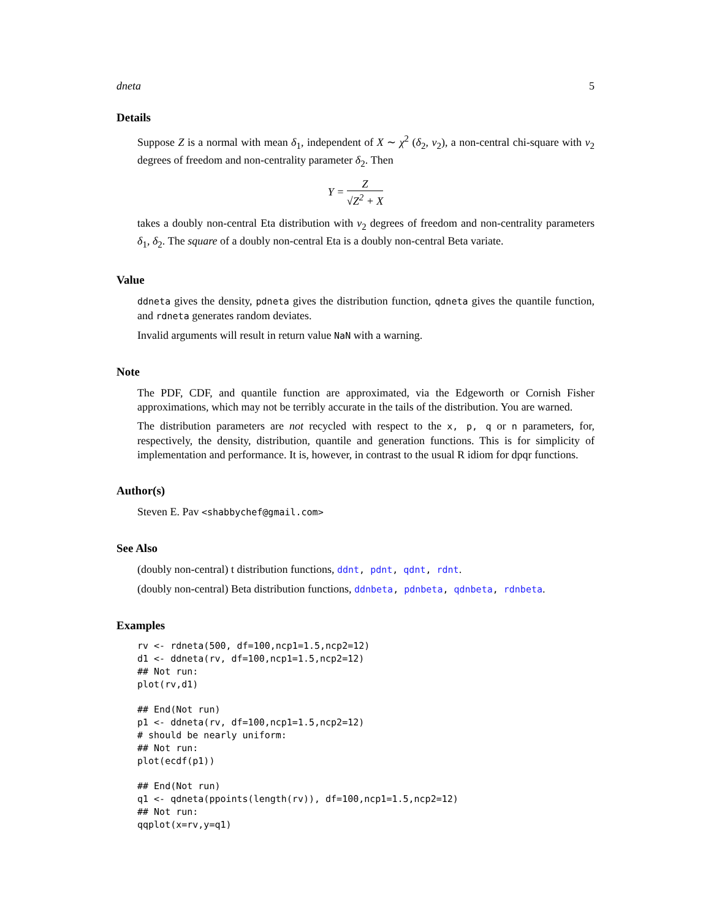dneta 5
Details
Suppose Z is a normal with mean δ<sub>1</sub>, independent of X ∼ χ<sup>2</sup> (δ<sub>2</sub>, ν<sub>2</sub>), a non-central chi-square with ν<sub>2</sub> degrees of freedom and non-centrality parameter δ<sub>2</sub>. Then
Y = Z √Z<sup>2</sup> + X
takes a doubly non-central Eta distribution with ν<sub>2</sub> degrees of freedom and non-centrality parameters δ<sub>1</sub>, δ<sub>2</sub>. The square of a doubly non-central Eta is a doubly non-central Beta variate.
Value
ddneta gives the density, pdneta gives the distribution function, qdneta gives the quantile function, and rdneta generates random deviates.
Invalid arguments will result in return value NaN with a warning.
Note
The PDF, CDF, and quantile function are approximated, via the Edgeworth or Cornish Fisher approximations, which may not be terribly accurate in the tails of the distribution. You are warned.
The distribution parameters are not recycled with respect to the x, p, q or n parameters, for, respectively, the density, distribution, quantile and generation functions. This is for simplicity of implementation and performance. It is, however, in contrast to the usual R idiom for dpqr functions.
Author(s)
Steven E. Pav <shabbychef@gmail.com>
See Also
(doubly non-central) t distribution functions, ddnt, pdnt, qdnt, rdnt.
(doubly non-central) Beta distribution functions, ddnbeta, pdnbeta, qdnbeta, rdnbeta.
Examples
rv <- rdneta(500, df=100,ncp1=1.5,ncp2=12)
d1 <- ddneta(rv, df=100,ncp1=1.5,ncp2=12)
## Not run: 
plot(rv,d1)

## End(Not run)
p1 <- ddneta(rv, df=100,ncp1=1.5,ncp2=12)
# should be nearly uniform:
## Not run: 
plot(ecdf(p1))

## End(Not run)
q1 <- qdneta(ppoints(length(rv)), df=100,ncp1=1.5,ncp2=12)
## Not run: 
qqplot(x=rv,y=q1)